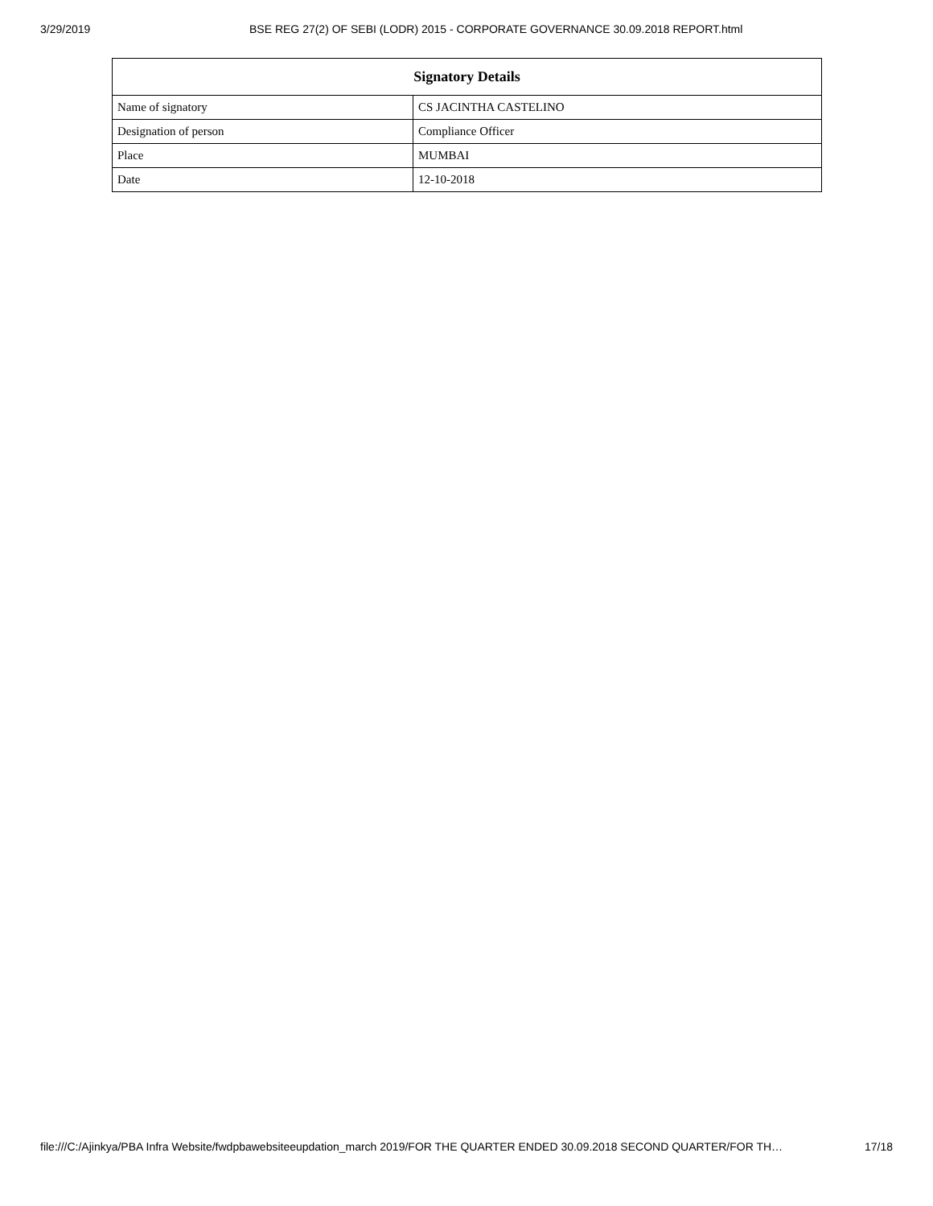3/29/2019 BSE REG 27(2) OF SEBI (LODR) 2015 - CORPORATE GOVERNANCE 30.09.2018 REPORT.html
| Signatory Details | |
| --- | --- |
| Name of signatory | CS JACINTHA CASTELINO |
| Designation of person | Compliance Officer |
| Place | MUMBAI |
| Date | 12-10-2018 |
file:///C:/Ajinkya/PBA Infra Website/fwdpbawebsiteeupdation_march 2019/FOR THE QUARTER ENDED 30.09.2018 SECOND QUARTER/FOR TH… 17/18